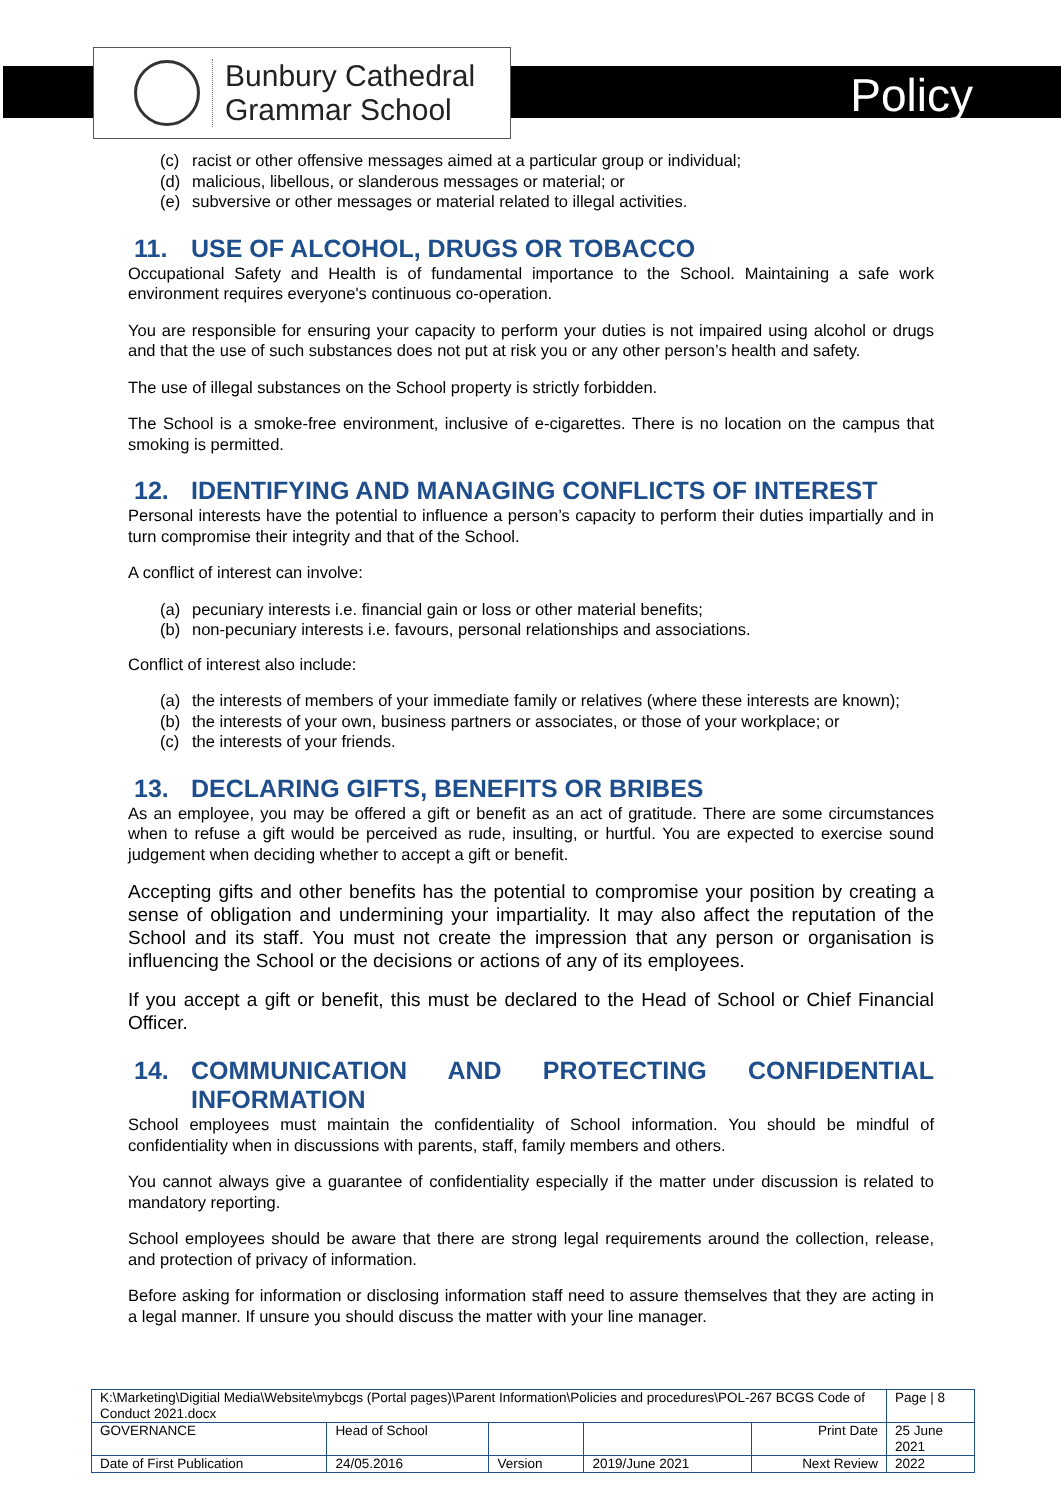Bunbury Cathedral
Grammar School
Policy
(c) racist or other offensive messages aimed at a particular group or individual;
(d) malicious, libellous, or slanderous messages or material; or
(e) subversive or other messages or material related to illegal activities.
11. USE OF ALCOHOL, DRUGS OR TOBACCO
Occupational Safety and Health is of fundamental importance to the School. Maintaining a safe work environment requires everyone's continuous co-operation.
You are responsible for ensuring your capacity to perform your duties is not impaired using alcohol or drugs and that the use of such substances does not put at risk you or any other person’s health and safety.
The use of illegal substances on the School property is strictly forbidden.
The School is a smoke-free environment, inclusive of e-cigarettes. There is no location on the campus that smoking is permitted.
12. IDENTIFYING AND MANAGING CONFLICTS OF INTEREST
Personal interests have the potential to influence a person’s capacity to perform their duties impartially and in turn compromise their integrity and that of the School.
A conflict of interest can involve:
(a) pecuniary interests i.e. financial gain or loss or other material benefits;
(b) non-pecuniary interests i.e. favours, personal relationships and associations.
Conflict of interest also include:
(a) the interests of members of your immediate family or relatives (where these interests are known);
(b) the interests of your own, business partners or associates, or those of your workplace; or
(c) the interests of your friends.
13. DECLARING GIFTS, BENEFITS OR BRIBES
As an employee, you may be offered a gift or benefit as an act of gratitude. There are some circumstances when to refuse a gift would be perceived as rude, insulting, or hurtful. You are expected to exercise sound judgement when deciding whether to accept a gift or benefit.
Accepting gifts and other benefits has the potential to compromise your position by creating a sense of obligation and undermining your impartiality. It may also affect the reputation of the School and its staff. You must not create the impression that any person or organisation is influencing the School or the decisions or actions of any of its employees.
If you accept a gift or benefit, this must be declared to the Head of School or Chief Financial Officer.
14. COMMUNICATION AND PROTECTING CONFIDENTIAL
INFORMATION
School employees must maintain the confidentiality of School information. You should be mindful of confidentiality when in discussions with parents, staff, family members and others.
You cannot always give a guarantee of confidentiality especially if the matter under discussion is related to mandatory reporting.
School employees should be aware that there are strong legal requirements around the collection, release, and protection of privacy of information.
Before asking for information or disclosing information staff need to assure themselves that they are acting in a legal manner. If unsure you should discuss the matter with your line manager.
| K:\Marketing\Digitial Media\Website\mybcgs (Portal pages)\Parent Information\Policies and procedures\POL-267 BCGS Code of Conduct 2021.docx | | | | | Page / 8 |
| GOVERNANCE | Head of School | | | Print Date | 25 June 2021 |
| Date of First Publication | 24/05.2016 | Version | 2019/June 2021 | Next Review | 2022 |